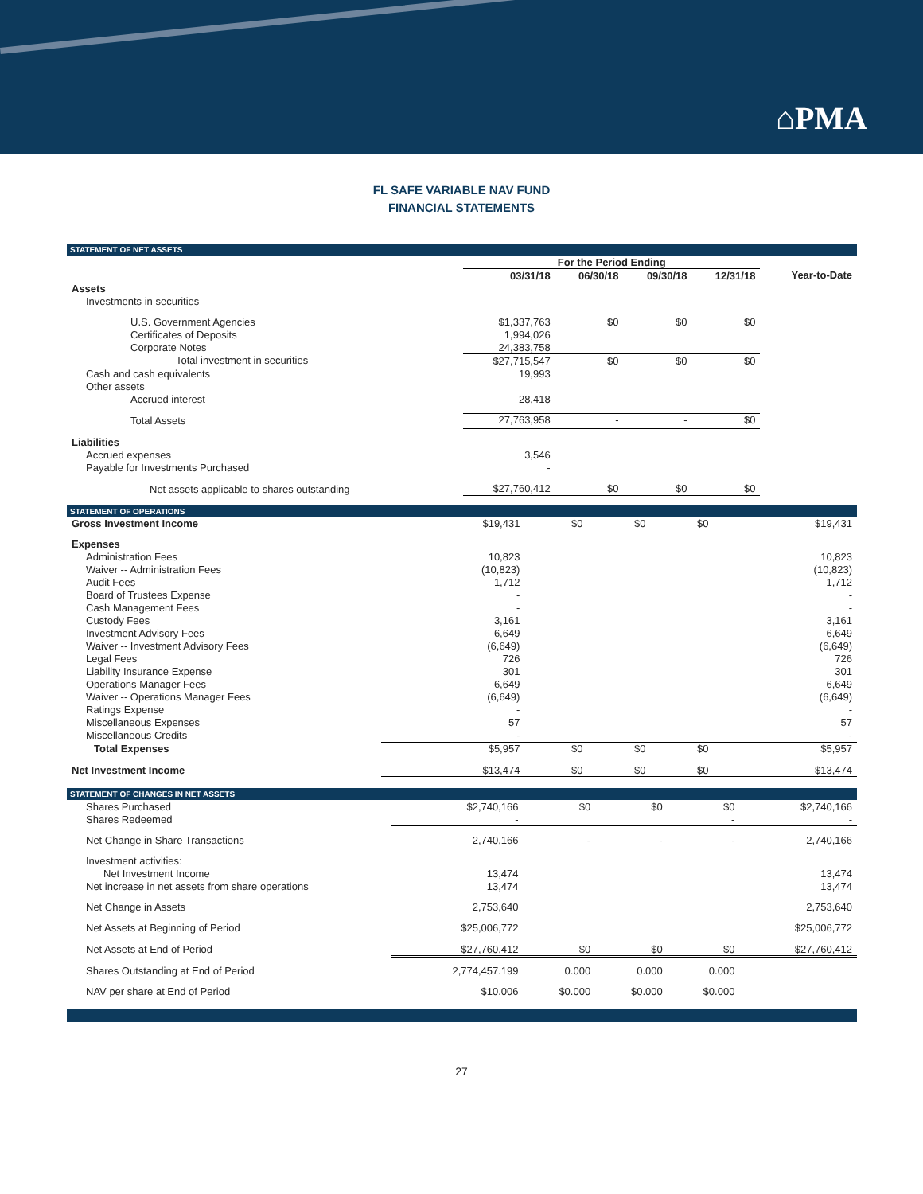⌂PMA
FL SAFE VARIABLE NAV FUND
FINANCIAL STATEMENTS
STATEMENT OF NET ASSETS
| | For the Period Ending | | | | |
| | 03/31/18 | 06/30/18 | 09/30/18 | 12/31/18 | Year-to-Date |
| Assets | | | | | |
| Investments in securities | | | | | |
| U.S. Government Agencies | $1,337,763 | $0 | $0 | $0 | |
| Certificates of Deposits | 1,994,026 | | | | |
| Corporate Notes | 24,383,758 | | | | |
| Total investment in securities | $27,715,547 | $0 | $0 | $0 | |
| Cash and cash equivalents | 19,993 | | | | |
| Other assets | | | | | |
| Accrued interest | 28,418 | | | | |
| Total Assets | 27,763,958 | - | - | $0 | |
| Liabilities | | | | | |
| Accrued expenses | 3,546 | | | | |
| Payable for Investments Purchased | - | | | | |
| Net assets applicable to shares outstanding | $27,760,412 | $0 | $0 | $0 | |
STATEMENT OF OPERATIONS
| Gross Investment Income | $19,431 | $0 | $0 | $0 | $19,431 |
| Expenses | | | | | |
| Administration Fees | 10,823 | | | | 10,823 |
| Waiver -- Administration Fees | (10,823) | | | | (10,823) |
| Audit Fees | 1,712 | | | | 1,712 |
| Board of Trustees Expense | - | | | | - |
| Cash Management Fees | - | | | | - |
| Custody Fees | 3,161 | | | | 3,161 |
| Investment Advisory Fees | 6,649 | | | | 6,649 |
| Waiver -- Investment Advisory Fees | (6,649) | | | | (6,649) |
| Legal Fees | 726 | | | | 726 |
| Liability Insurance Expense | 301 | | | | 301 |
| Operations Manager Fees | 6,649 | | | | 6,649 |
| Waiver -- Operations Manager Fees | (6,649) | | | | (6,649) |
| Ratings Expense | - | | | | - |
| Miscellaneous Expenses | 57 | | | | 57 |
| Miscellaneous Credits | - | | | | - |
| Total Expenses | $5,957 | $0 | $0 | $0 | $5,957 |
| Net Investment Income | $13,474 | $0 | $0 | $0 | $13,474 |
STATEMENT OF CHANGES IN NET ASSETS
| Shares Purchased | $2,740,166 | $0 | $0 | $0 | $2,740,166 |
| Shares Redeemed | - | | | - | - |
| Net Change in Share Transactions | 2,740,166 | - | - | - | 2,740,166 |
| Investment activities: | | | | | |
| Net Investment Income | 13,474 | | | | 13,474 |
| Net increase in net assets from share operations | 13,474 | | | | 13,474 |
| Net Change in Assets | 2,753,640 | | | | 2,753,640 |
| Net Assets at Beginning of Period | $25,006,772 | | | | $25,006,772 |
| Net Assets at End of Period | $27,760,412 | $0 | $0 | $0 | $27,760,412 |
| Shares Outstanding at End of Period | 2,774,457.199 | 0.000 | 0.000 | 0.000 | |
| NAV per share at End of Period | $10.006 | $0.000 | $0.000 | $0.000 | |
27